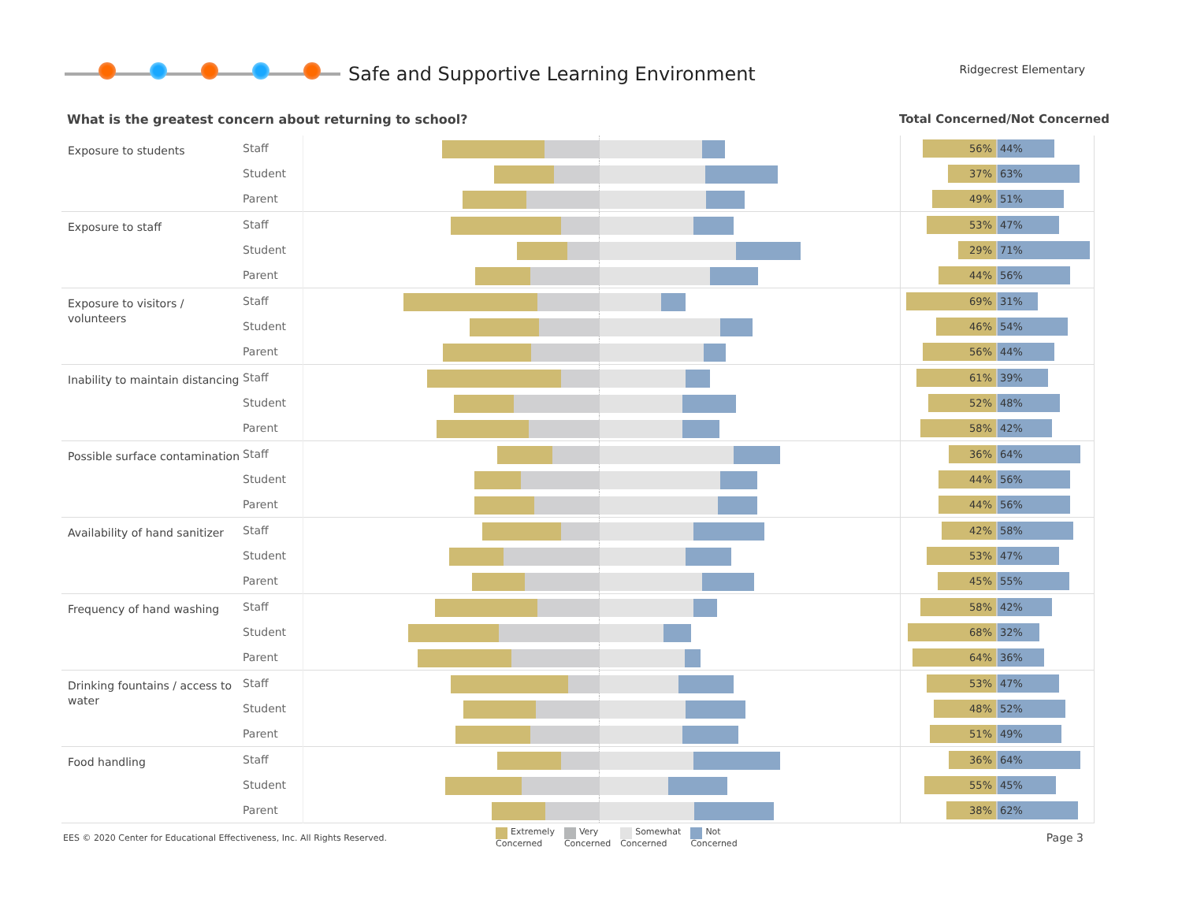Safe and Supportive Learning Environment
Ridgecrest Elementary
What is the greatest concern about returning to school?
Total Concerned/Not Concerned
| Exposure to students | Staff | | | 56% 44% |
| | Student | | | 37% 63% |
| | Parent | | | 49% 51% |
| Exposure to staff | Staff | | | 53% 47% |
| | Student | | | 29% 71% |
| | Parent | | | 44% 56% |
| Exposure to visitors / volunteers | Staff | | | 69% 31% |
| | Student | | | 46% 54% |
| | Parent | | | 56% 44% |
| Inability to maintain distancing | Staff | | | 61% 39% |
| | Student | | | 52% 48% |
| | Parent | | | 58% 42% |
| Possible surface contamination | Staff | | | 36% 64% |
| | Student | | | 44% 56% |
| | Parent | | | 44% 56% |
| Availability of hand sanitizer | Staff | | | 42% 58% |
| | Student | | | 53% 47% |
| | Parent | | | 45% 55% |
| Frequency of hand washing | Staff | | | 58% 42% |
| | Student | | | 68% 32% |
| | Parent | | | 64% 36% |
| Drinking fountains / access to water | Staff | | | 53% 47% |
| | Student | | | 48% 52% |
| | Parent | | | 51% 49% |
| Food handling | Staff | | | 36% 64% |
| | Student | | | 55% 45% |
| | Parent | | | 38% 62% |
EES © 2020 Center for Educational Effectiveness, Inc. All Rights Reserved.
Extremely
Concerned
Very
Concerned
Somewhat
Concerned
Not
Concerned
Page 3